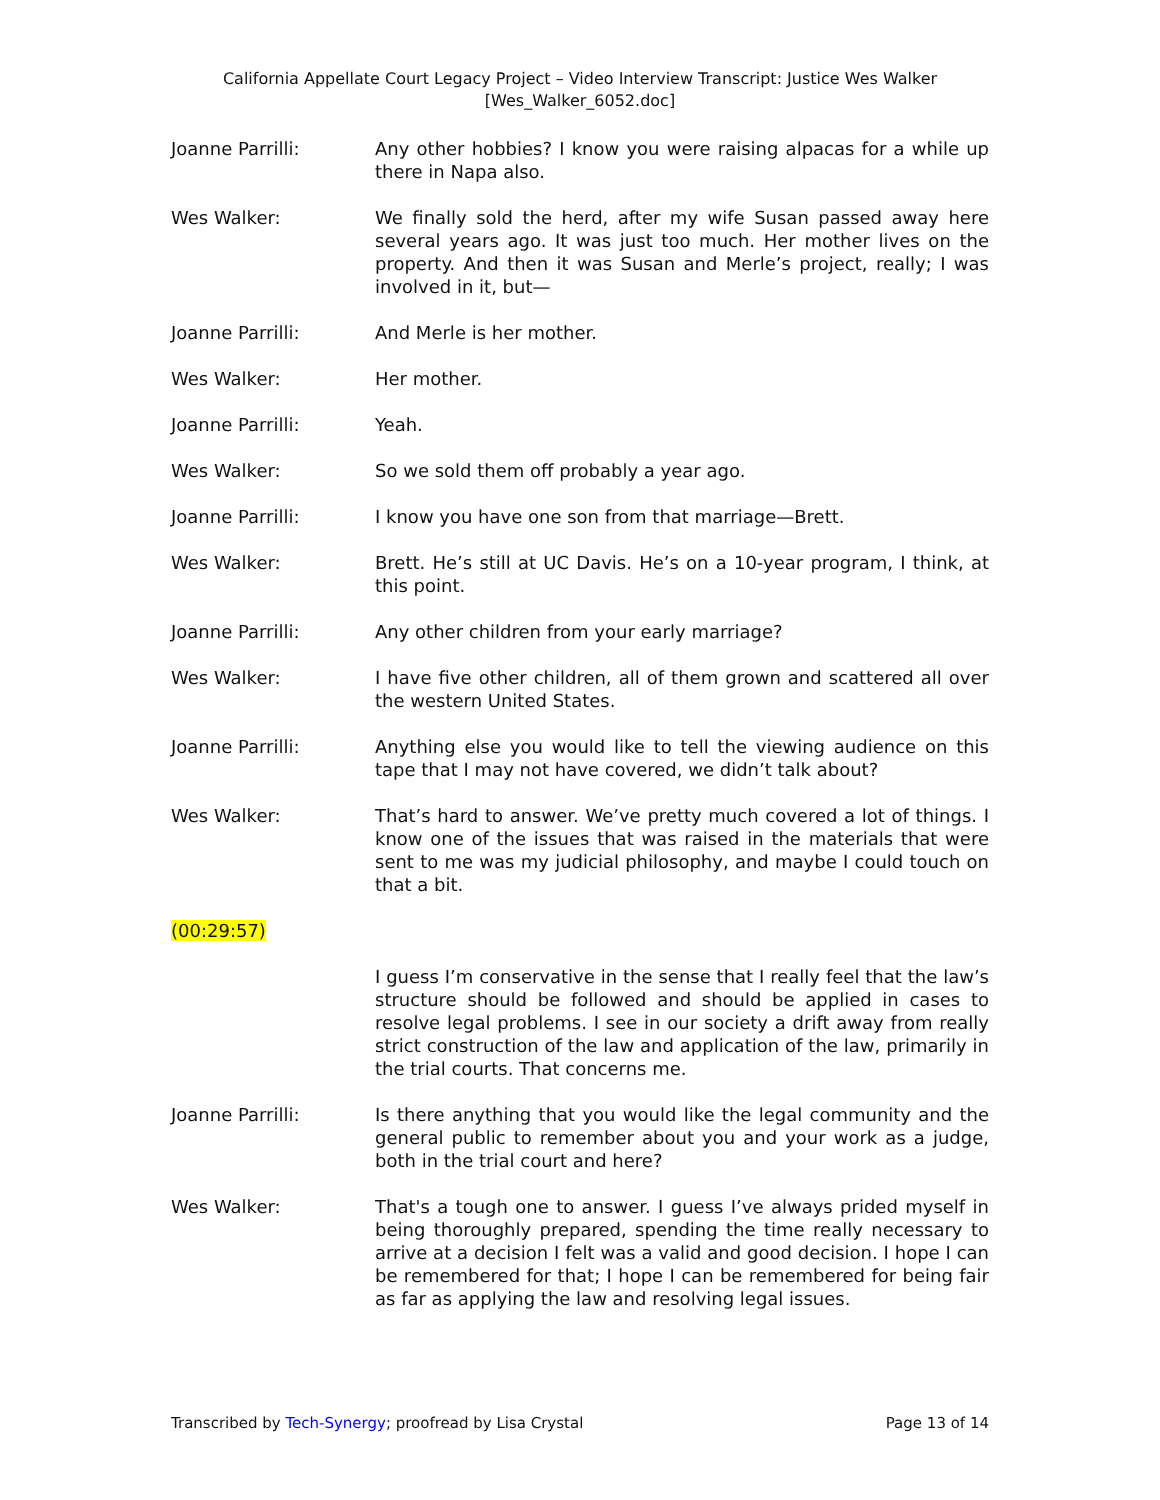California Appellate Court Legacy Project – Video Interview Transcript: Justice Wes Walker
[Wes_Walker_6052.doc]
Joanne Parrilli: Any other hobbies? I know you were raising alpacas for a while up there in Napa also.
Wes Walker: We finally sold the herd, after my wife Susan passed away here several years ago. It was just too much. Her mother lives on the property. And then it was Susan and Merle’s project, really; I was involved in it, but—
Joanne Parrilli: And Merle is her mother.
Wes Walker: Her mother.
Joanne Parrilli: Yeah.
Wes Walker: So we sold them off probably a year ago.
Joanne Parrilli: I know you have one son from that marriage—Brett.
Wes Walker: Brett. He’s still at UC Davis. He’s on a 10-year program, I think, at this point.
Joanne Parrilli: Any other children from your early marriage?
Wes Walker: I have five other children, all of them grown and scattered all over the western United States.
Joanne Parrilli: Anything else you would like to tell the viewing audience on this tape that I may not have covered, we didn’t talk about?
Wes Walker: That’s hard to answer. We’ve pretty much covered a lot of things. I know one of the issues that was raised in the materials that were sent to me was my judicial philosophy, and maybe I could touch on that a bit.
(00:29:57)
I guess I’m conservative in the sense that I really feel that the law’s structure should be followed and should be applied in cases to resolve legal problems. I see in our society a drift away from really strict construction of the law and application of the law, primarily in the trial courts. That concerns me.
Joanne Parrilli: Is there anything that you would like the legal community and the general public to remember about you and your work as a judge, both in the trial court and here?
Wes Walker: That's a tough one to answer. I guess I’ve always prided myself in being thoroughly prepared, spending the time really necessary to arrive at a decision I felt was a valid and good decision. I hope I can be remembered for that; I hope I can be remembered for being fair as far as applying the law and resolving legal issues.
Transcribed by Tech-Synergy; proofread by Lisa Crystal Page 13 of 14